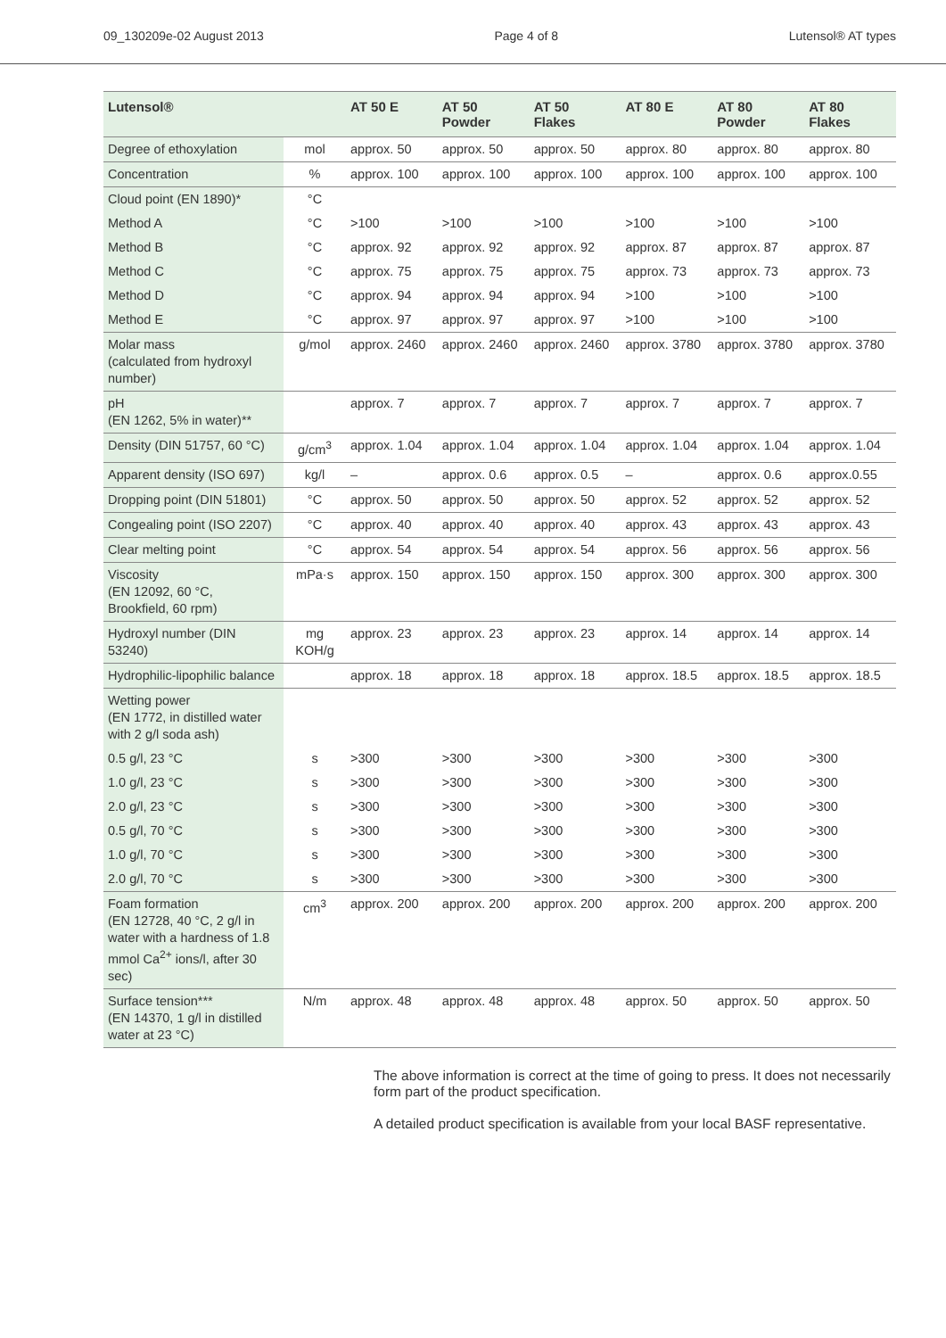09_130209e-02 August 2013 Page 4 of 8 Lutensol® AT types
| Lutensol® | | AT 50 E | AT 50 Powder | AT 50 Flakes | AT 80 E | AT 80 Powder | AT 80 Flakes |
| --- | --- | --- | --- | --- | --- | --- | --- |
| Degree of ethoxylation | mol | approx. 50 | approx. 50 | approx. 50 | approx. 80 | approx. 80 | approx. 80 |
| Concentration | % | approx. 100 | approx. 100 | approx. 100 | approx. 100 | approx. 100 | approx. 100 |
| Cloud point (EN 1890)* | °C | | | | | | |
| Method A | °C | >100 | >100 | >100 | >100 | >100 | >100 |
| Method B | °C | approx. 92 | approx. 92 | approx. 92 | approx. 87 | approx. 87 | approx. 87 |
| Method C | °C | approx. 75 | approx. 75 | approx. 75 | approx. 73 | approx. 73 | approx. 73 |
| Method D | °C | approx. 94 | approx. 94 | approx. 94 | >100 | >100 | >100 |
| Method E | °C | approx. 97 | approx. 97 | approx. 97 | >100 | >100 | >100 |
| Molar mass (calculated from hydroxyl number) | g/mol | approx. 2460 | approx. 2460 | approx. 2460 | approx. 3780 | approx. 3780 | approx. 3780 |
| pH (EN 1262, 5% in water)** | | approx. 7 | approx. 7 | approx. 7 | approx. 7 | approx. 7 | approx. 7 |
| Density (DIN 51757, 60 °C) | g/cm<sup>3</sup> | approx. 1.04 | approx. 1.04 | approx. 1.04 | approx. 1.04 | approx. 1.04 | approx. 1.04 |
| Apparent density (ISO 697) | kg/l | – | approx. 0.6 | approx. 0.5 | – | approx. 0.6 | approx.0.55 |
| Dropping point (DIN 51801) | °C | approx. 50 | approx. 50 | approx. 50 | approx. 52 | approx. 52 | approx. 52 |
| Congealing point (ISO 2207) | °C | approx. 40 | approx. 40 | approx. 40 | approx. 43 | approx. 43 | approx. 43 |
| Clear melting point | °C | approx. 54 | approx. 54 | approx. 54 | approx. 56 | approx. 56 | approx. 56 |
| Viscosity (EN 12092, 60 °C, Brookfield, 60 rpm) | mPa·s | approx. 150 | approx. 150 | approx. 150 | approx. 300 | approx. 300 | approx. 300 |
| Hydroxyl number (DIN 53240) | mg KOH/g | approx. 23 | approx. 23 | approx. 23 | approx. 14 | approx. 14 | approx. 14 |
| Hydrophilic-lipophilic balance | | approx. 18 | approx. 18 | approx. 18 | approx. 18.5 | approx. 18.5 | approx. 18.5 |
| Wetting power (EN 1772, in distilled water with 2 g/l soda ash) | | | | | | | |
| 0.5 g/l, 23 °C | s | >300 | >300 | >300 | >300 | >300 | >300 |
| 1.0 g/l, 23 °C | s | >300 | >300 | >300 | >300 | >300 | >300 |
| 2.0 g/l, 23 °C | s | >300 | >300 | >300 | >300 | >300 | >300 |
| 0.5 g/l, 70 °C | s | >300 | >300 | >300 | >300 | >300 | >300 |
| 1.0 g/l, 70 °C | s | >300 | >300 | >300 | >300 | >300 | >300 |
| 2.0 g/l, 70 °C | s | >300 | >300 | >300 | >300 | >300 | >300 |
| Foam formation (EN 12728, 40 °C, 2 g/l in water with a hardness of 1.8 mmol Ca<sup>2+</sup> ions/l, after 30 sec) | cm<sup>3</sup> | approx. 200 | approx. 200 | approx. 200 | approx. 200 | approx. 200 | approx. 200 |
| Surface tension*** (EN 14370, 1 g/l in distilled water at 23 °C) | N/m | approx. 48 | approx. 48 | approx. 48 | approx. 50 | approx. 50 | approx. 50 |
The above information is correct at the time of going to press. It does not necessarily form part of the product specification.
A detailed product specification is available from your local BASF representative.